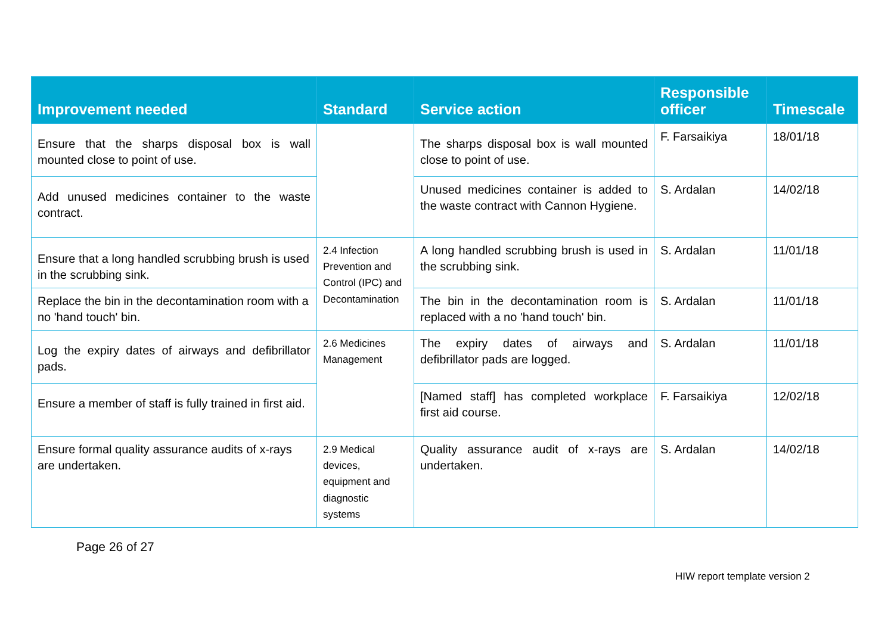| Improvement needed | Standard | Service action | Responsible officer | Timescale |
| --- | --- | --- | --- | --- |
| Ensure that the sharps disposal box is wall mounted close to point of use. | | The sharps disposal box is wall mounted close to point of use. | F. Farsaikiya | 18/01/18 |
| Add unused medicines container to the waste contract. | | Unused medicines container is added to the waste contract with Cannon Hygiene. | S. Ardalan | 14/02/18 |
| Ensure that a long handled scrubbing brush is used in the scrubbing sink. | 2.4 Infection Prevention and Control (IPC) and Decontamination | A long handled scrubbing brush is used in the scrubbing sink. | S. Ardalan | 11/01/18 |
| Replace the bin in the decontamination room with a no 'hand touch' bin. | | The bin in the decontamination room is replaced with a no 'hand touch' bin. | S. Ardalan | 11/01/18 |
| Log the expiry dates of airways and defibrillator pads. | 2.6 Medicines Management | The expiry dates of airways and defibrillator pads are logged. | S. Ardalan | 11/01/18 |
| Ensure a member of staff is fully trained in first aid. | | [Named staff] has completed workplace first aid course. | F. Farsaikiya | 12/02/18 |
| Ensure formal quality assurance audits of x-rays are undertaken. | 2.9 Medical devices, equipment and diagnostic systems | Quality assurance audit of x-rays are undertaken. | S. Ardalan | 14/02/18 |
Page 26 of 27
HIW report template version 2